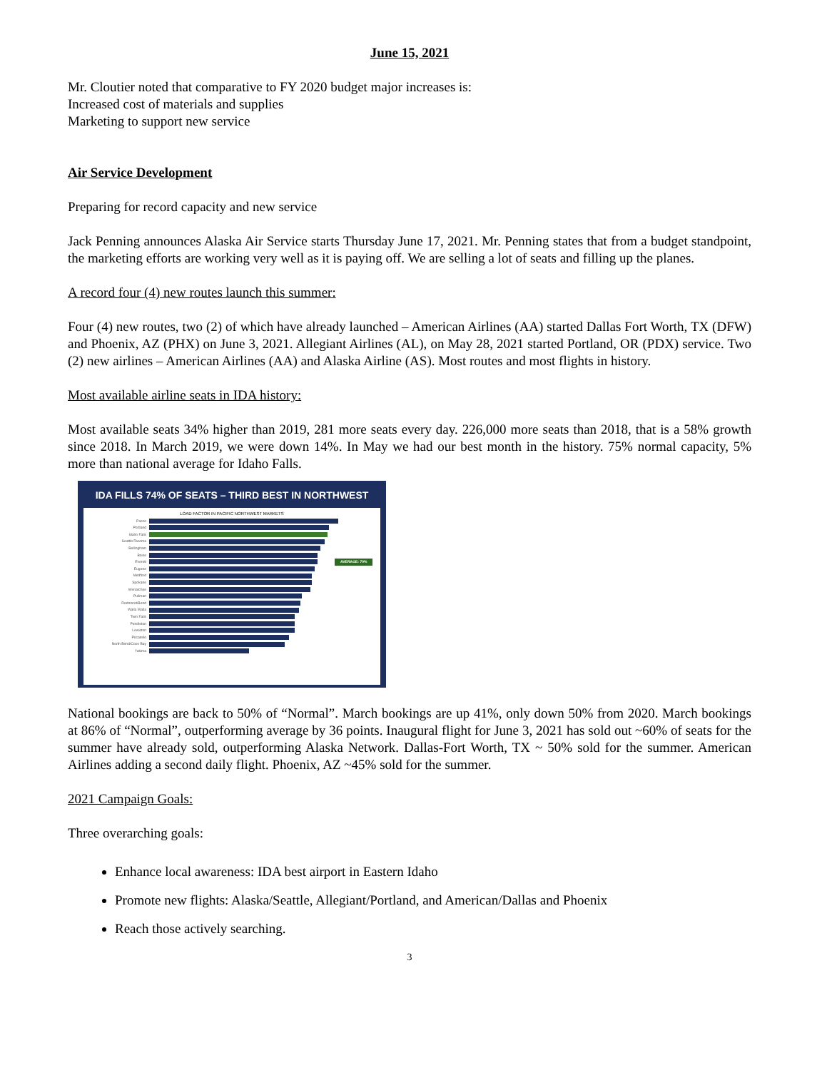June 15, 2021
Mr. Cloutier noted that comparative to FY 2020 budget major increases is:
Increased cost of materials and supplies
Marketing to support new service
Air Service Development
Preparing for record capacity and new service
Jack Penning announces Alaska Air Service starts Thursday June 17, 2021. Mr. Penning states that from a budget standpoint, the marketing efforts are working very well as it is paying off. We are selling a lot of seats and filling up the planes.
A record four (4) new routes launch this summer:
Four (4) new routes, two (2) of which have already launched – American Airlines (AA) started Dallas Fort Worth, TX (DFW) and Phoenix, AZ (PHX) on June 3, 2021. Allegiant Airlines (AL), on May 28, 2021 started Portland, OR (PDX) service. Two (2) new airlines – American Airlines (AA) and Alaska Airline (AS). Most routes and most flights in history.
Most available airline seats in IDA history:
Most available seats 34% higher than 2019, 281 more seats every day. 226,000 more seats than 2018, that is a 58% growth since 2018. In March 2019, we were down 14%. In May we had our best month in the history. 75% normal capacity, 5% more than national average for Idaho Falls.
IDA FILLS 74% OF SEATS – THIRD BEST IN NORTHWEST
LOAD FACTOR IN PACIFIC NORTHWEST MARKETS
Pasco
Portland
Idaho Falls
Seattle/Tacoma
Bellingham
Boise
Everett AVERAGE: 70%
Eugene
Medford
Spokane
Wenatchee
Pullman
Redmond/Bend
Walla Walla
Twin Falls
Pendleton
Lewiston
Pocatello
North Bend/Coos Bay
Yakima
National bookings are back to 50% of “Normal”. March bookings are up 41%, only down 50% from 2020. March bookings at 86% of “Normal”, outperforming average by 36 points. Inaugural flight for June 3, 2021 has sold out ~60% of seats for the summer have already sold, outperforming Alaska Network. Dallas-Fort Worth, TX ~ 50% sold for the summer. American Airlines adding a second daily flight. Phoenix, AZ ~45% sold for the summer.
2021 Campaign Goals:
Three overarching goals:
Enhance local awareness: IDA best airport in Eastern Idaho
Promote new flights: Alaska/Seattle, Allegiant/Portland, and American/Dallas and Phoenix
Reach those actively searching.
3